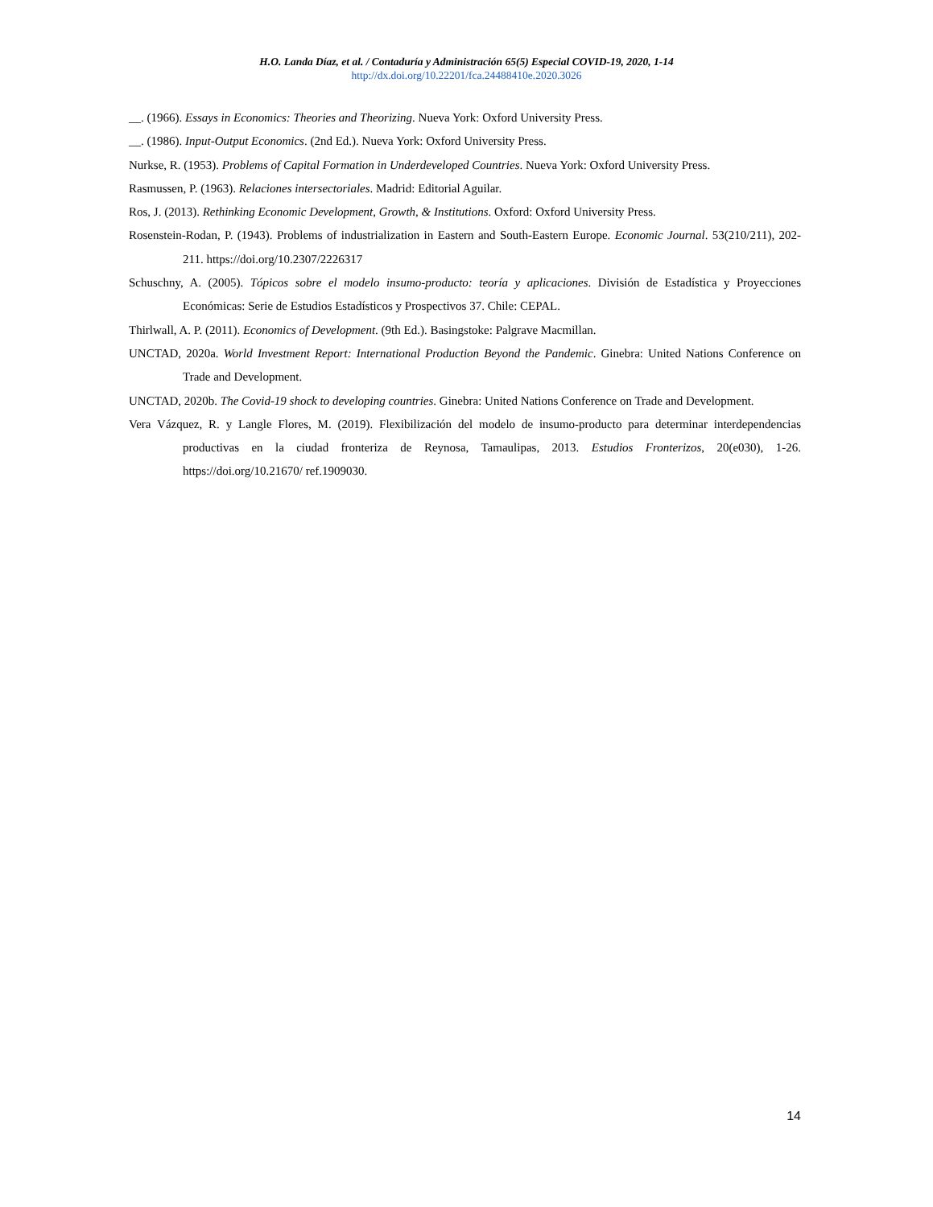H.O. Landa Díaz, et al. / Contaduría y Administración 65(5) Especial COVID-19, 2020, 1-14
http://dx.doi.org/10.22201/fca.24488410e.2020.3026
__. (1966). Essays in Economics: Theories and Theorizing. Nueva York: Oxford University Press.
__. (1986). Input-Output Economics. (2nd Ed.). Nueva York: Oxford University Press.
Nurkse, R. (1953). Problems of Capital Formation in Underdeveloped Countries. Nueva York: Oxford University Press.
Rasmussen, P. (1963). Relaciones intersectoriales. Madrid: Editorial Aguilar.
Ros, J. (2013). Rethinking Economic Development, Growth, & Institutions. Oxford: Oxford University Press.
Rosenstein-Rodan, P. (1943). Problems of industrialization in Eastern and South-Eastern Europe. Economic Journal. 53(210/211), 202-211. https://doi.org/10.2307/2226317
Schuschny, A. (2005). Tópicos sobre el modelo insumo-producto: teoría y aplicaciones. División de Estadística y Proyecciones Económicas: Serie de Estudios Estadísticos y Prospectivos 37. Chile: CEPAL.
Thirlwall, A. P. (2011). Economics of Development. (9th Ed.). Basingstoke: Palgrave Macmillan.
UNCTAD, 2020a. World Investment Report: International Production Beyond the Pandemic. Ginebra: United Nations Conference on Trade and Development.
UNCTAD, 2020b. The Covid-19 shock to developing countries. Ginebra: United Nations Conference on Trade and Development.
Vera Vázquez, R. y Langle Flores, M. (2019). Flexibilización del modelo de insumo-producto para determinar interdependencias productivas en la ciudad fronteriza de Reynosa, Tamaulipas, 2013. Estudios Fronterizos, 20(e030), 1-26. https://doi.org/10.21670/ ref.1909030.
14